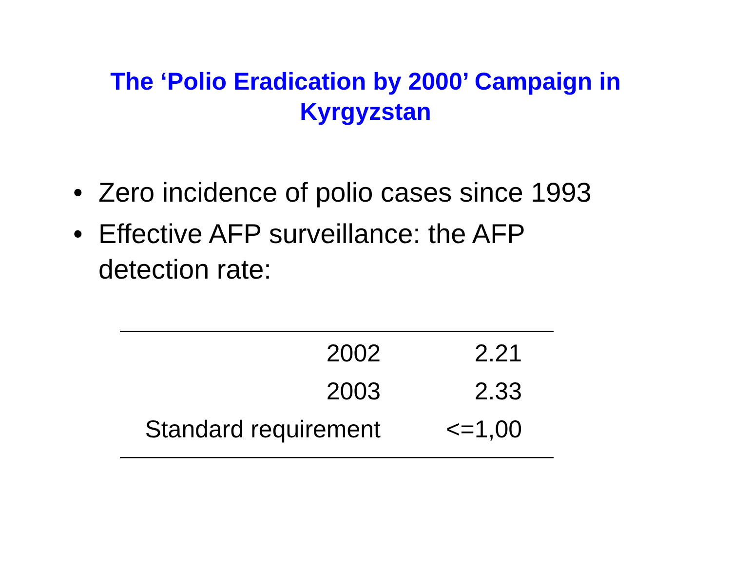The ‘Polio Eradication by 2000’ Campaign in
Kyrgyzstan
• Zero incidence of polio cases since 1993
• Effective AFP surveillance: the AFP
detection rate:
| 2002 | 2.21 | |
| 2003 | 2.33 | |
| Standard requirement | <=1,00 | |